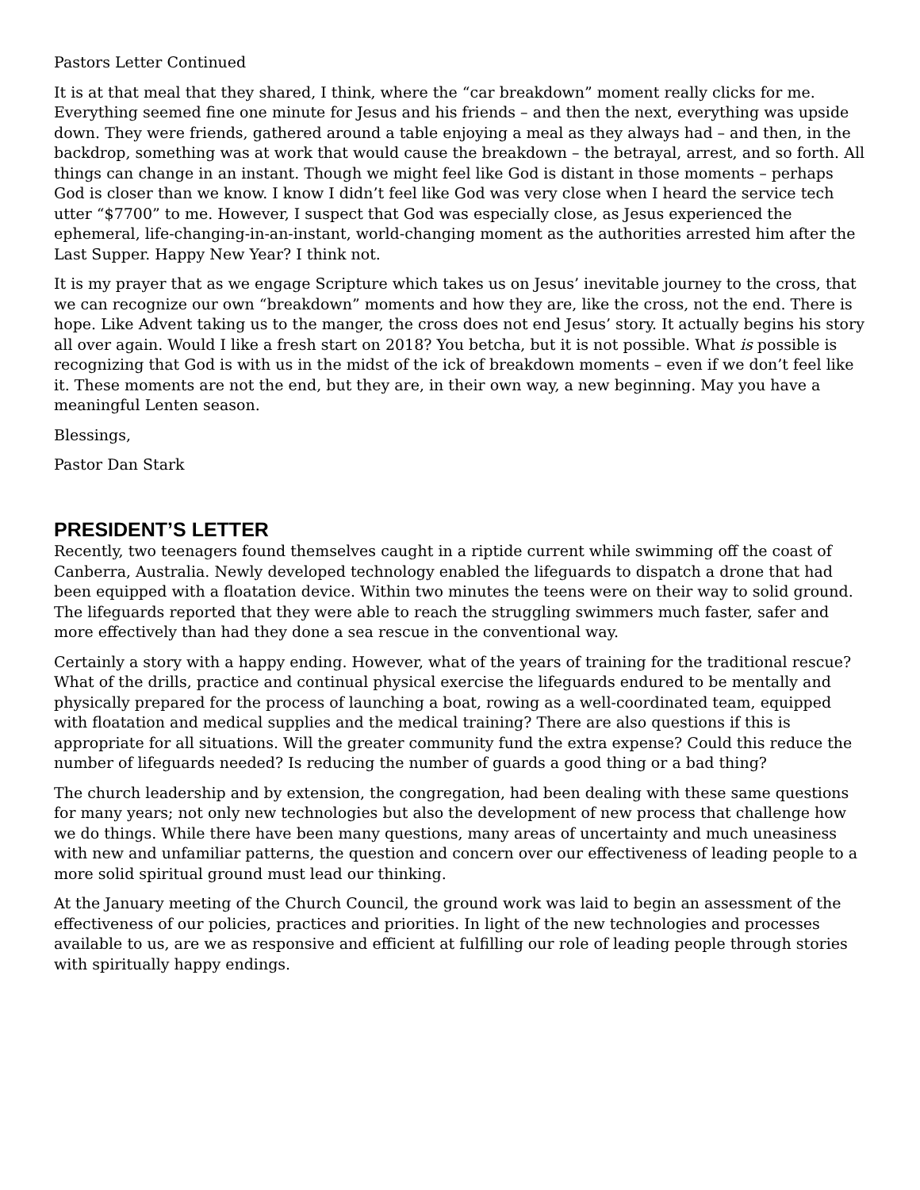Pastors Letter Continued
It is at that meal that they shared, I think, where the “car breakdown” moment really clicks for me. Everything seemed fine one minute for Jesus and his friends – and then the next, everything was upside down. They were friends, gathered around a table enjoying a meal as they always had – and then, in the backdrop, something was at work that would cause the breakdown – the betrayal, arrest, and so forth. All things can change in an instant. Though we might feel like God is distant in those moments – perhaps God is closer than we know. I know I didn’t feel like God was very close when I heard the service tech utter “$7700” to me. However, I suspect that God was especially close, as Jesus experienced the ephemeral, life-changing-in-an-instant, world-changing moment as the authorities arrested him after the Last Supper. Happy New Year? I think not.
It is my prayer that as we engage Scripture which takes us on Jesus’ inevitable journey to the cross, that we can recognize our own “breakdown” moments and how they are, like the cross, not the end. There is hope. Like Advent taking us to the manger, the cross does not end Jesus’ story. It actually begins his story all over again. Would I like a fresh start on 2018? You betcha, but it is not possible. What is possible is recognizing that God is with us in the midst of the ick of breakdown moments – even if we don’t feel like it. These moments are not the end, but they are, in their own way, a new beginning. May you have a meaningful Lenten season.
Blessings,
Pastor Dan Stark
PRESIDENT’S LETTER
Recently, two teenagers found themselves caught in a riptide current while swimming off the coast of Canberra, Australia. Newly developed technology enabled the lifeguards to dispatch a drone that had been equipped with a floatation device. Within two minutes the teens were on their way to solid ground. The lifeguards reported that they were able to reach the struggling swimmers much faster, safer and more effectively than had they done a sea rescue in the conventional way.
Certainly a story with a happy ending. However, what of the years of training for the traditional rescue? What of the drills, practice and continual physical exercise the lifeguards endured to be mentally and physically prepared for the process of launching a boat, rowing as a well-coordinated team, equipped with floatation and medical supplies and the medical training? There are also questions if this is appropriate for all situations. Will the greater community fund the extra expense? Could this reduce the number of lifeguards needed? Is reducing the number of guards a good thing or a bad thing?
The church leadership and by extension, the congregation, had been dealing with these same questions for many years; not only new technologies but also the development of new process that challenge how we do things. While there have been many questions, many areas of uncertainty and much uneasiness with new and unfamiliar patterns, the question and concern over our effectiveness of leading people to a more solid spiritual ground must lead our thinking.
At the January meeting of the Church Council, the ground work was laid to begin an assessment of the effectiveness of our policies, practices and priorities. In light of the new technologies and processes available to us, are we as responsive and efficient at fulfilling our role of leading people through stories with spiritually happy endings.